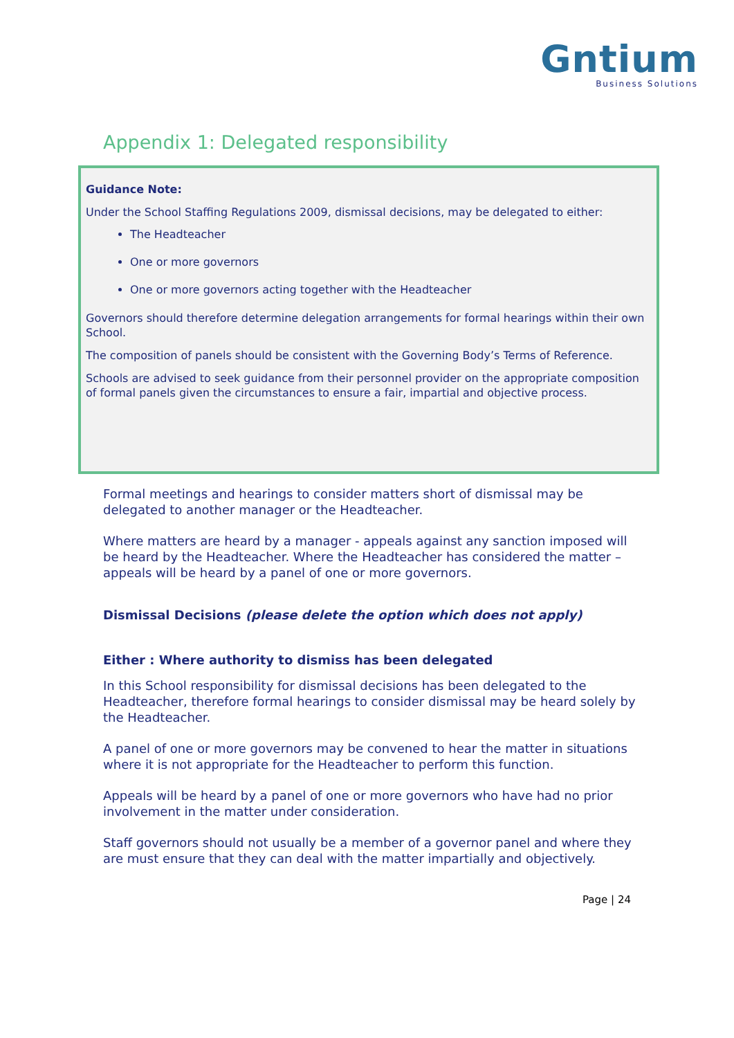Gntium
Business Solutions
Appendix 1: Delegated responsibility
Guidance Note:
Under the School Staffing Regulations 2009, dismissal decisions, may be delegated to either:
The Headteacher
One or more governors
One or more governors acting together with the Headteacher
Governors should therefore determine delegation arrangements for formal hearings within their own School.
The composition of panels should be consistent with the Governing Body’s Terms of Reference.
Schools are advised to seek guidance from their personnel provider on the appropriate composition of formal panels given the circumstances to ensure a fair, impartial and objective process.
Formal meetings and hearings to consider matters short of dismissal may be delegated to another manager or the Headteacher.
Where matters are heard by a manager - appeals against any sanction imposed will be heard by the Headteacher. Where the Headteacher has considered the matter – appeals will be heard by a panel of one or more governors.
Dismissal Decisions (please delete the option which does not apply)
Either : Where authority to dismiss has been delegated
In this School responsibility for dismissal decisions has been delegated to the Headteacher, therefore formal hearings to consider dismissal may be heard solely by the Headteacher.
A panel of one or more governors may be convened to hear the matter in situations where it is not appropriate for the Headteacher to perform this function.
Appeals will be heard by a panel of one or more governors who have had no prior involvement in the matter under consideration.
Staff governors should not usually be a member of a governor panel and where they are must ensure that they can deal with the matter impartially and objectively.
Page | 24